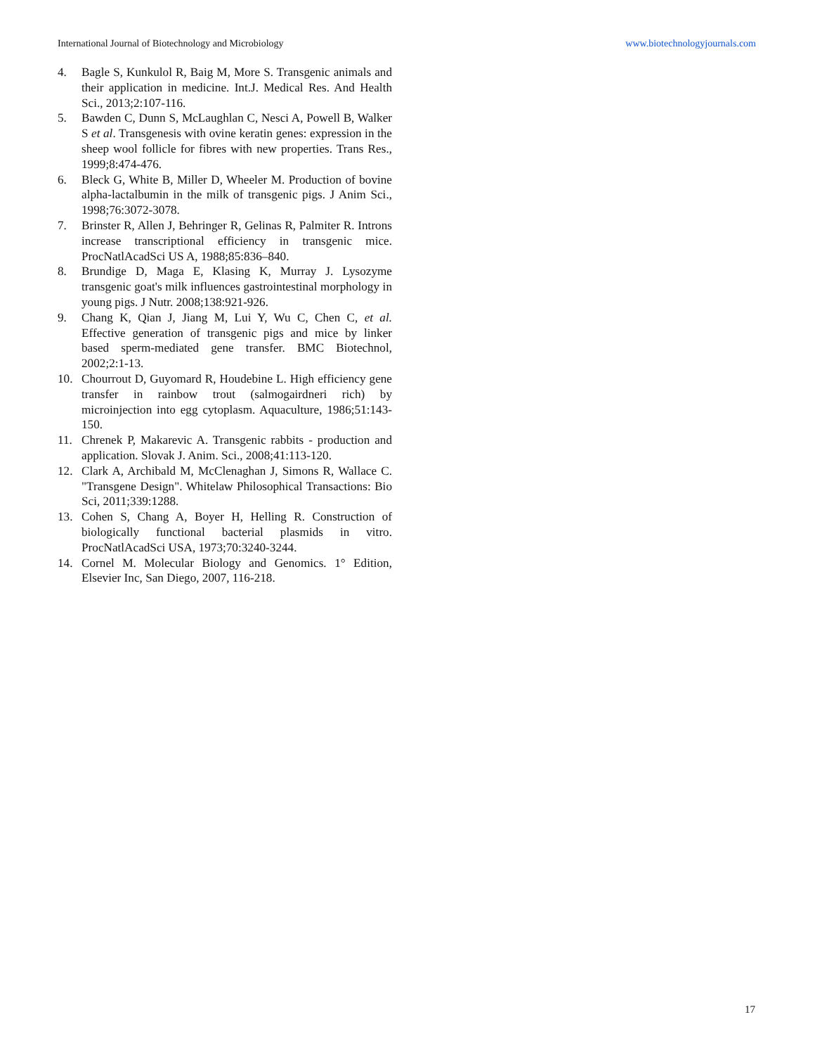International Journal of Biotechnology and Microbiology www.biotechnologyjournals.com
4. Bagle S, Kunkulol R, Baig M, More S. Transgenic animals and their application in medicine. Int.J. Medical Res. And Health Sci., 2013;2:107-116.
5. Bawden C, Dunn S, McLaughlan C, Nesci A, Powell B, Walker S et al. Transgenesis with ovine keratin genes: expression in the sheep wool follicle for fibres with new properties. Trans Res., 1999;8:474-476.
6. Bleck G, White B, Miller D, Wheeler M. Production of bovine alpha-lactalbumin in the milk of transgenic pigs. J Anim Sci., 1998;76:3072-3078.
7. Brinster R, Allen J, Behringer R, Gelinas R, Palmiter R. Introns increase transcriptional efficiency in transgenic mice. ProcNatlAcadSci US A, 1988;85:836–840.
8. Brundige D, Maga E, Klasing K, Murray J. Lysozyme transgenic goat's milk influences gastrointestinal morphology in young pigs. J Nutr. 2008;138:921-926.
9. Chang K, Qian J, Jiang M, Lui Y, Wu C, Chen C, et al. Effective generation of transgenic pigs and mice by linker based sperm-mediated gene transfer. BMC Biotechnol, 2002;2:1-13.
10. Chourrout D, Guyomard R, Houdebine L. High efficiency gene transfer in rainbow trout (salmogairdneri rich) by microinjection into egg cytoplasm. Aquaculture, 1986;51:143-150.
11. Chrenek P, Makarevic A. Transgenic rabbits - production and application. Slovak J. Anim. Sci., 2008;41:113-120.
12. Clark A, Archibald M, McClenaghan J, Simons R, Wallace C. "Transgene Design". Whitelaw Philosophical Transactions: Bio Sci, 2011;339:1288.
13. Cohen S, Chang A, Boyer H, Helling R. Construction of biologically functional bacterial plasmids in vitro. ProcNatlAcadSci USA, 1973;70:3240-3244.
14. Cornel M. Molecular Biology and Genomics. 1° Edition, Elsevier Inc, San Diego, 2007, 116-218.
17